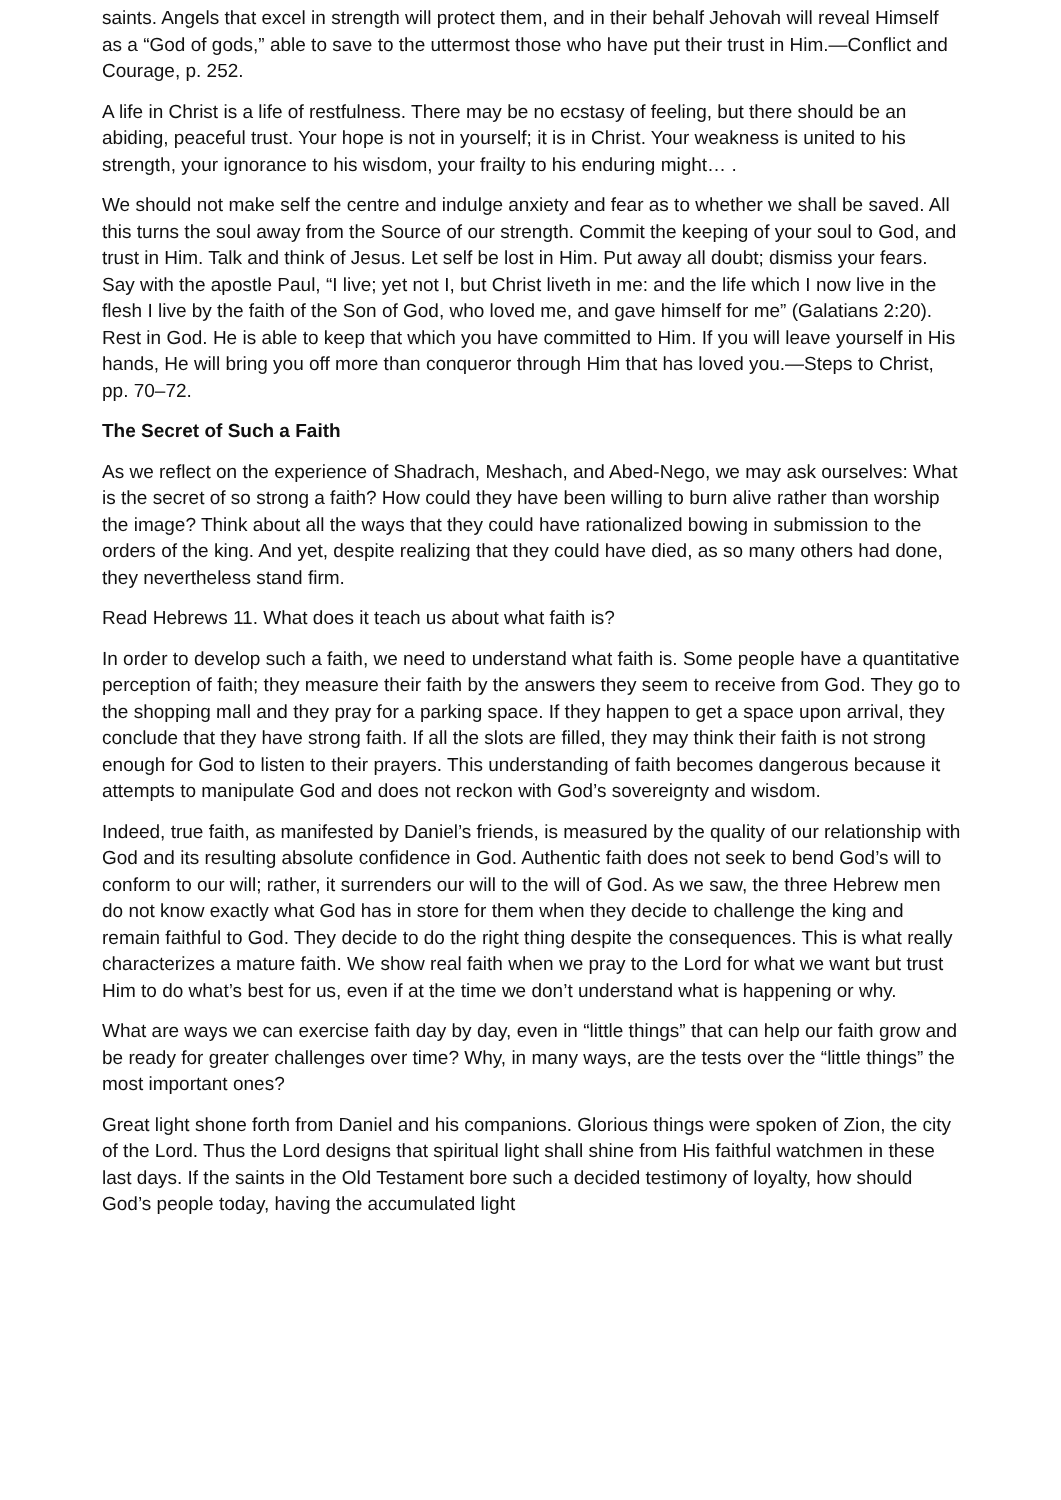saints. Angels that excel in strength will protect them, and in their behalf Jehovah will reveal Himself as a “God of gods,” able to save to the uttermost those who have put their trust in Him.—Conflict and Courage, p. 252.
A life in Christ is a life of restfulness. There may be no ecstasy of feeling, but there should be an abiding, peaceful trust. Your hope is not in yourself; it is in Christ. Your weakness is united to his strength, your ignorance to his wisdom, your frailty to his enduring might… .
We should not make self the centre and indulge anxiety and fear as to whether we shall be saved. All this turns the soul away from the Source of our strength. Commit the keeping of your soul to God, and trust in Him. Talk and think of Jesus. Let self be lost in Him. Put away all doubt; dismiss your fears. Say with the apostle Paul, “I live; yet not I, but Christ liveth in me: and the life which I now live in the flesh I live by the faith of the Son of God, who loved me, and gave himself for me” (Galatians 2:20). Rest in God. He is able to keep that which you have committed to Him. If you will leave yourself in His hands, He will bring you off more than conqueror through Him that has loved you.—Steps to Christ, pp. 70–72.
The Secret of Such a Faith
As we reflect on the experience of Shadrach, Meshach, and Abed-Nego, we may ask ourselves: What is the secret of so strong a faith? How could they have been willing to burn alive rather than worship the image? Think about all the ways that they could have rationalized bowing in submission to the orders of the king. And yet, despite realizing that they could have died, as so many others had done, they nevertheless stand firm.
Read Hebrews 11. What does it teach us about what faith is?
In order to develop such a faith, we need to understand what faith is. Some people have a quantitative perception of faith; they measure their faith by the answers they seem to receive from God. They go to the shopping mall and they pray for a parking space. If they happen to get a space upon arrival, they conclude that they have strong faith. If all the slots are filled, they may think their faith is not strong enough for God to listen to their prayers. This understanding of faith becomes dangerous because it attempts to manipulate God and does not reckon with God’s sovereignty and wisdom.
Indeed, true faith, as manifested by Daniel’s friends, is measured by the quality of our relationship with God and its resulting absolute confidence in God. Authentic faith does not seek to bend God’s will to conform to our will; rather, it surrenders our will to the will of God. As we saw, the three Hebrew men do not know exactly what God has in store for them when they decide to challenge the king and remain faithful to God. They decide to do the right thing despite the consequences. This is what really characterizes a mature faith. We show real faith when we pray to the Lord for what we want but trust Him to do what’s best for us, even if at the time we don’t understand what is happening or why.
What are ways we can exercise faith day by day, even in “little things” that can help our faith grow and be ready for greater challenges over time? Why, in many ways, are the tests over the “little things” the most important ones?
Great light shone forth from Daniel and his companions. Glorious things were spoken of Zion, the city of the Lord. Thus the Lord designs that spiritual light shall shine from His faithful watchmen in these last days. If the saints in the Old Testament bore such a decided testimony of loyalty, how should God’s people today, having the accumulated light